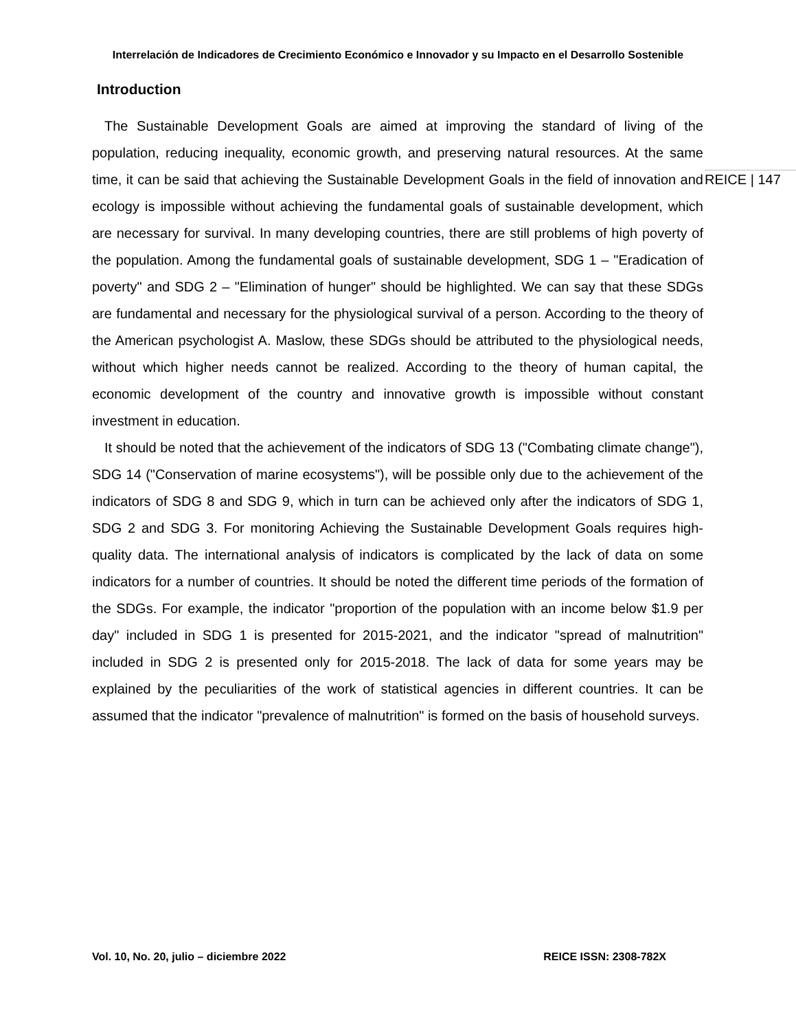Interrelación de Indicadores de Crecimiento Económico e Innovador y su Impacto en el Desarrollo Sostenible
Introduction
REICE | 147
The Sustainable Development Goals are aimed at improving the standard of living of the population, reducing inequality, economic growth, and preserving natural resources. At the same time, it can be said that achieving the Sustainable Development Goals in the field of innovation and ecology is impossible without achieving the fundamental goals of sustainable development, which are necessary for survival. In many developing countries, there are still problems of high poverty of the population. Among the fundamental goals of sustainable development, SDG 1 – "Eradication of poverty" and SDG 2 – "Elimination of hunger" should be highlighted. We can say that these SDGs are fundamental and necessary for the physiological survival of a person. According to the theory of the American psychologist A. Maslow, these SDGs should be attributed to the physiological needs, without which higher needs cannot be realized. According to the theory of human capital, the economic development of the country and innovative growth is impossible without constant investment in education.
It should be noted that the achievement of the indicators of SDG 13 ("Combating climate change"), SDG 14 ("Conservation of marine ecosystems"), will be possible only due to the achievement of the indicators of SDG 8 and SDG 9, which in turn can be achieved only after the indicators of SDG 1, SDG 2 and SDG 3. For monitoring Achieving the Sustainable Development Goals requires high-quality data. The international analysis of indicators is complicated by the lack of data on some indicators for a number of countries. It should be noted the different time periods of the formation of the SDGs. For example, the indicator "proportion of the population with an income below $1.9 per day" included in SDG 1 is presented for 2015-2021, and the indicator "spread of malnutrition" included in SDG 2 is presented only for 2015-2018. The lack of data for some years may be explained by the peculiarities of the work of statistical agencies in different countries. It can be assumed that the indicator "prevalence of malnutrition" is formed on the basis of household surveys.
Vol. 10, No. 20, julio – diciembre 2022 REICE ISSN: 2308-782X